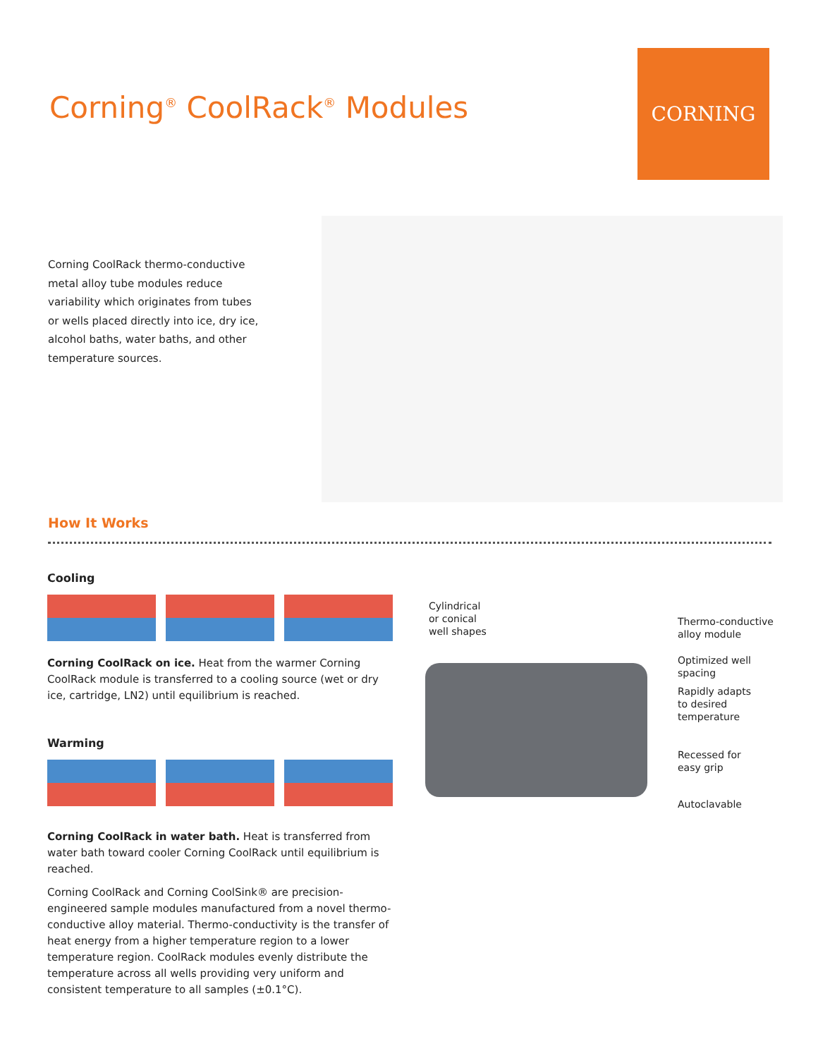Corning<sup>®</sup> CoolRack<sup>®</sup> Modules
CORNING
Corning CoolRack thermo-conductive metal alloy tube modules reduce variability which originates from tubes or wells placed directly into ice, dry ice, alcohol baths, water baths, and other temperature sources.
How It Works
Cooling
Corning CoolRack on ice. Heat from the warmer Corning CoolRack module is transferred to a cooling source (wet or dry ice, cartridge, LN2) until equilibrium is reached.
Warming
Corning CoolRack in water bath. Heat is transferred from water bath toward cooler Corning CoolRack until equilibrium is reached.
Corning CoolRack and Corning CoolSink® are precision-engineered sample modules manufactured from a novel thermo-conductive alloy material. Thermo-conductivity is the transfer of heat energy from a higher temperature region to a lower temperature region. CoolRack modules evenly distribute the temperature across all wells providing very uniform and consistent temperature to all samples (±0.1°C).
Cylindrical
or conical
well shapes
Thermo-conductive
alloy module
Optimized well
spacing
Rapidly adapts
to desired
temperature
Recessed for
easy grip
Autoclavable